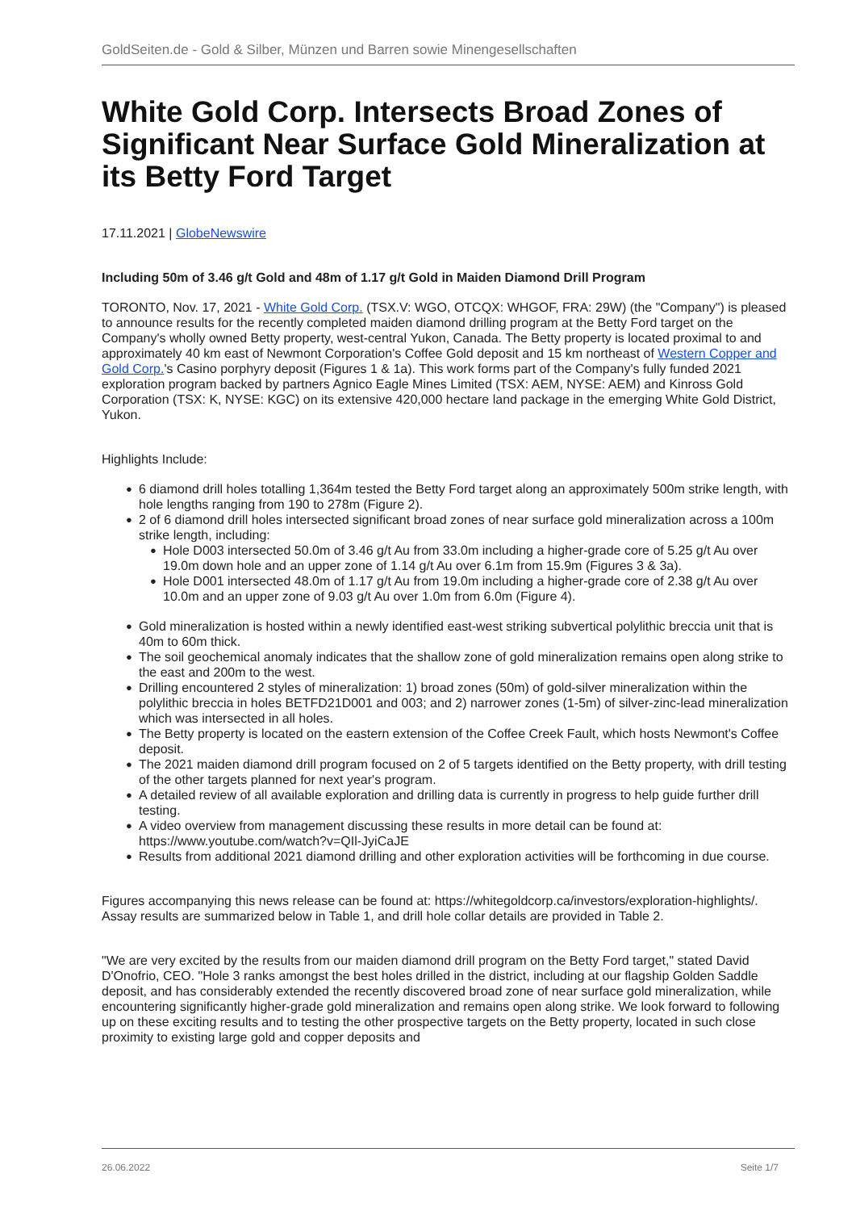GoldSeiten.de - Gold & Silber, Münzen und Barren sowie Minengesellschaften
White Gold Corp. Intersects Broad Zones of Significant Near Surface Gold Mineralization at its Betty Ford Target
17.11.2021 | GlobeNewswire
Including 50m of 3.46 g/t Gold and 48m of 1.17 g/t Gold in Maiden Diamond Drill Program
TORONTO, Nov. 17, 2021 - White Gold Corp. (TSX.V: WGO, OTCQX: WHGOF, FRA: 29W) (the "Company") is pleased to announce results for the recently completed maiden diamond drilling program at the Betty Ford target on the Company's wholly owned Betty property, west-central Yukon, Canada. The Betty property is located proximal to and approximately 40 km east of Newmont Corporation's Coffee Gold deposit and 15 km northeast of Western Copper and Gold Corp.'s Casino porphyry deposit (Figures 1 & 1a). This work forms part of the Company's fully funded 2021 exploration program backed by partners Agnico Eagle Mines Limited (TSX: AEM, NYSE: AEM) and Kinross Gold Corporation (TSX: K, NYSE: KGC) on its extensive 420,000 hectare land package in the emerging White Gold District, Yukon.
Highlights Include:
● 6 diamond drill holes totalling 1,364m tested the Betty Ford target along an approximately 500m strike length, with hole lengths ranging from 190 to 278m (Figure 2).
● 2 of 6 diamond drill holes intersected significant broad zones of near surface gold mineralization across a 100m strike length, including:
● Hole D003 intersected 50.0m of 3.46 g/t Au from 33.0m including a higher-grade core of 5.25 g/t Au over 19.0m down hole and an upper zone of 1.14 g/t Au over 6.1m from 15.9m (Figures 3 & 3a).
● Hole D001 intersected 48.0m of 1.17 g/t Au from 19.0m including a higher-grade core of 2.38 g/t Au over 10.0m and an upper zone of 9.03 g/t Au over 1.0m from 6.0m (Figure 4).
● Gold mineralization is hosted within a newly identified east-west striking subvertical polylithic breccia unit that is 40m to 60m thick.
● The soil geochemical anomaly indicates that the shallow zone of gold mineralization remains open along strike to the east and 200m to the west.
● Drilling encountered 2 styles of mineralization: 1) broad zones (50m) of gold-silver mineralization within the polylithic breccia in holes BETFD21D001 and 003; and 2) narrower zones (1-5m) of silver-zinc-lead mineralization which was intersected in all holes.
● The Betty property is located on the eastern extension of the Coffee Creek Fault, which hosts Newmont's Coffee deposit.
● The 2021 maiden diamond drill program focused on 2 of 5 targets identified on the Betty property, with drill testing of the other targets planned for next year's program.
● A detailed review of all available exploration and drilling data is currently in progress to help guide further drill testing.
● A video overview from management discussing these results in more detail can be found at: https://www.youtube.com/watch?v=QIl-JyiCaJE
● Results from additional 2021 diamond drilling and other exploration activities will be forthcoming in due course.
Figures accompanying this news release can be found at: https://whitegoldcorp.ca/investors/exploration-highlights/. Assay results are summarized below in Table 1, and drill hole collar details are provided in Table 2.
"We are very excited by the results from our maiden diamond drill program on the Betty Ford target," stated David D'Onofrio, CEO. "Hole 3 ranks amongst the best holes drilled in the district, including at our flagship Golden Saddle deposit, and has considerably extended the recently discovered broad zone of near surface gold mineralization, while encountering significantly higher-grade gold mineralization and remains open along strike. We look forward to following up on these exciting results and to testing the other prospective targets on the Betty property, located in such close proximity to existing large gold and copper deposits and
26.06.2022 Seite 1/7